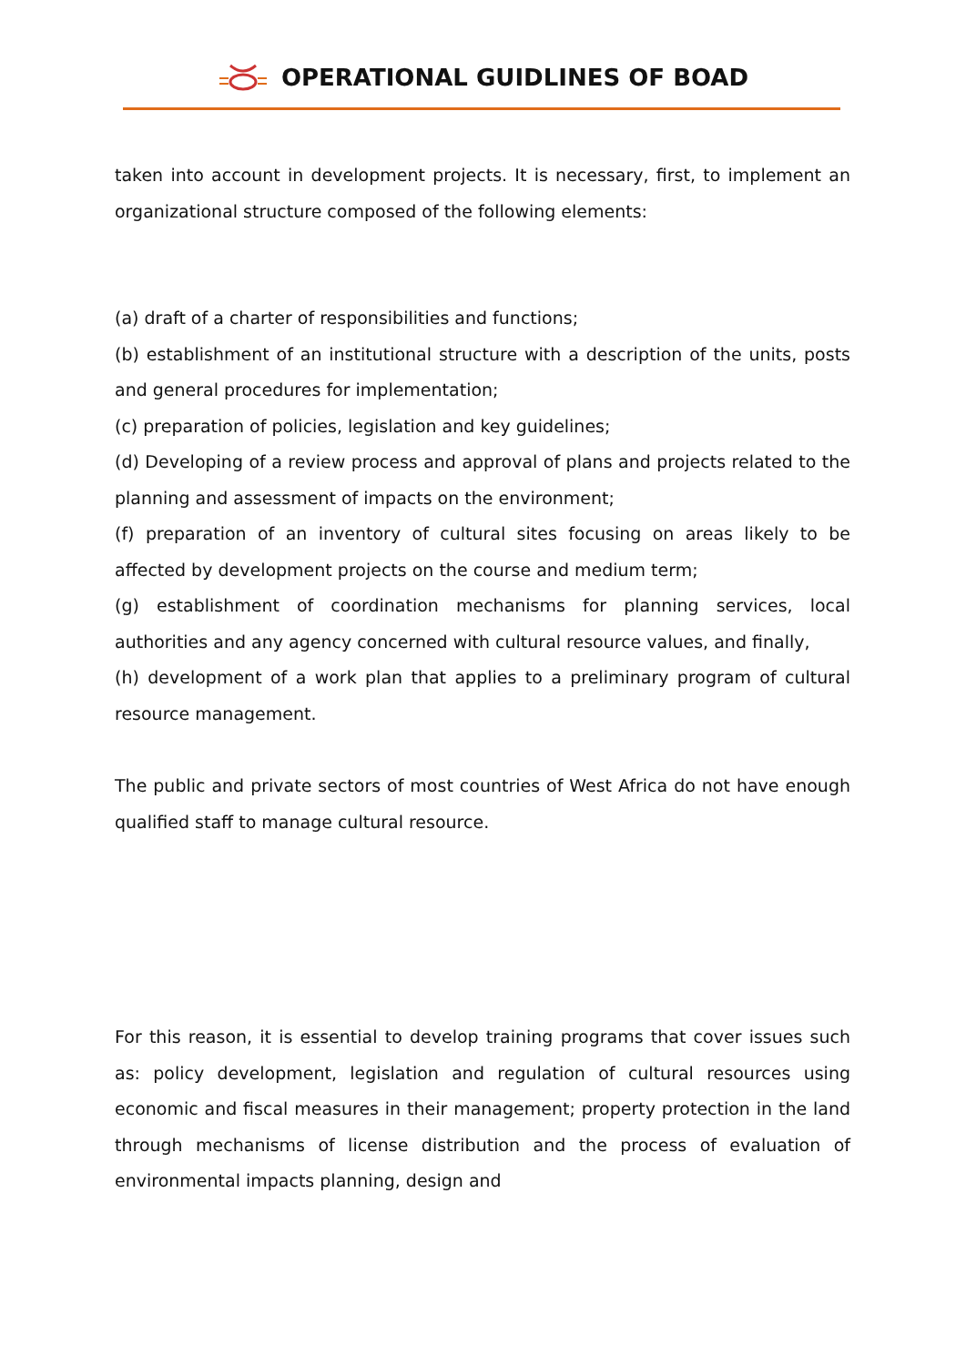OPERATIONAL GUIDLINES OF BOAD
taken into account in development projects. It is necessary, first, to implement an organizational structure composed of the following elements:
(a) draft of a charter of responsibilities and functions;
(b) establishment of an institutional structure with a description of the units, posts and general procedures for implementation;
(c) preparation of policies, legislation and key guidelines;
(d) Developing of a review process and approval of plans and projects related to the planning and assessment of impacts on the environment;
(f) preparation of an inventory of cultural sites focusing on areas likely to be affected by development projects on the course and medium term;
(g) establishment of coordination mechanisms for planning services, local authorities and any agency concerned with cultural resource values, and finally,
(h) development of a work plan that applies to a preliminary program of cultural resource management.
The public and private sectors of most countries of West Africa do not have enough qualified staff to manage cultural resource.
For this reason, it is essential to develop training programs that cover issues such as: policy development, legislation and regulation of cultural resources using economic and fiscal measures in their management; property protection in the land through mechanisms of license distribution and the process of evaluation of environmental impacts planning, design and